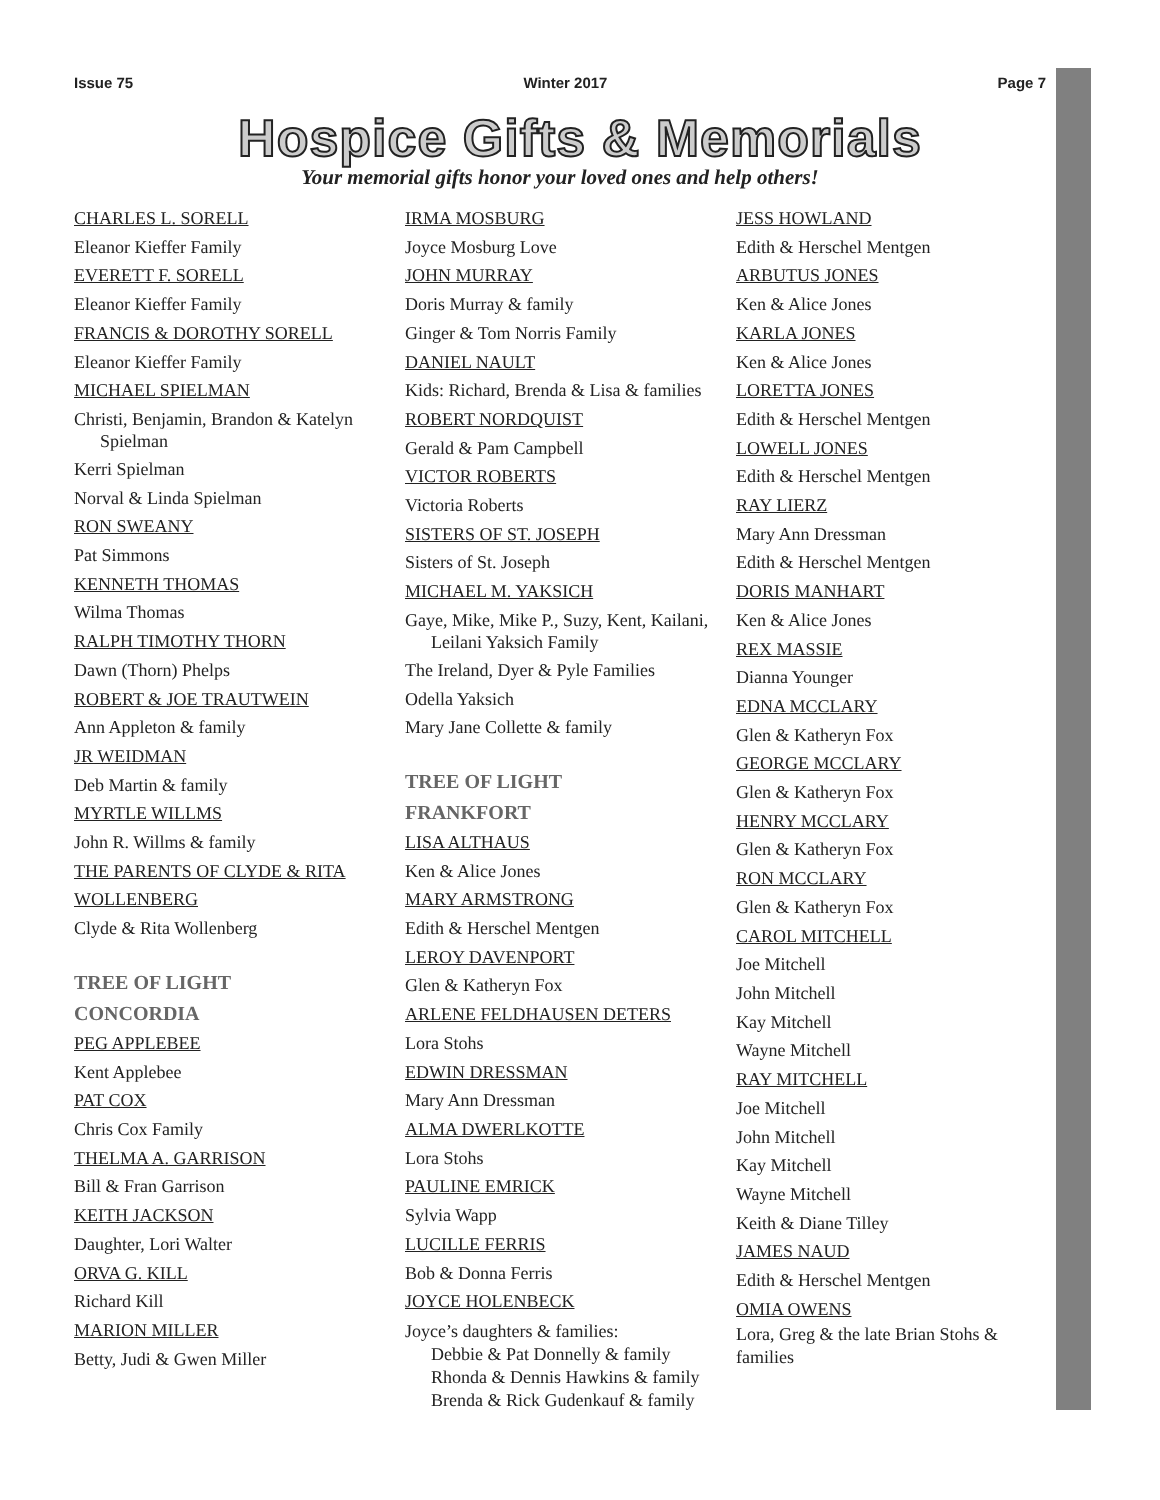Issue 75 Winter 2017 Page 7
Hospice Gifts & Memorials
Your memorial gifts honor your loved ones and help others!
CHARLES L. SORELL
Eleanor Kieffer Family
EVERETT F. SORELL
Eleanor Kieffer Family
FRANCIS & DOROTHY SORELL
Eleanor Kieffer Family
MICHAEL SPIELMAN
Christi, Benjamin, Brandon & Katelyn Spielman
Kerri Spielman
Norval & Linda Spielman
RON SWEANY
Pat Simmons
KENNETH THOMAS
Wilma Thomas
RALPH TIMOTHY THORN
Dawn (Thorn) Phelps
ROBERT & JOE TRAUTWEIN
Ann Appleton & family
JR WEIDMAN
Deb Martin & family
MYRTLE WILLMS
John R. Willms & family
THE PARENTS OF CLYDE & RITA WOLLENBERG
Clyde & Rita Wollenberg
TREE OF LIGHT
CONCORDIA
PEG APPLEBEE
Kent Applebee
PAT COX
Chris Cox Family
THELMA A. GARRISON
Bill & Fran Garrison
KEITH JACKSON
Daughter, Lori Walter
ORVA G. KILL
Richard Kill
MARION MILLER
Betty, Judi & Gwen Miller
IRMA MOSBURG
Joyce Mosburg Love
JOHN MURRAY
Doris Murray & family
Ginger & Tom Norris Family
DANIEL NAULT
Kids: Richard, Brenda & Lisa & families
ROBERT NORDQUIST
Gerald & Pam Campbell
VICTOR ROBERTS
Victoria Roberts
SISTERS OF ST. JOSEPH
Sisters of St. Joseph
MICHAEL M. YAKSICH
Gaye, Mike, Mike P., Suzy, Kent, Kailani, Leilani Yaksich Family
The Ireland, Dyer & Pyle Families
Odella Yaksich
Mary Jane Collette & family
TREE OF LIGHT
FRANKFORT
LISA ALTHAUS
Ken & Alice Jones
MARY ARMSTRONG
Edith & Herschel Mentgen
LEROY DAVENPORT
Glen & Katheryn Fox
ARLENE FELDHAUSEN DETERS
Lora Stohs
EDWIN DRESSMAN
Mary Ann Dressman
ALMA DWERLKOTTE
Lora Stohs
PAULINE EMRICK
Sylvia Wapp
LUCILLE FERRIS
Bob & Donna Ferris
JOYCE HOLENBECK
Joyce’s daughters & families:
Debbie & Pat Donnelly & family
Rhonda & Dennis Hawkins & family
Brenda & Rick Gudenkauf & family
JESS HOWLAND
Edith & Herschel Mentgen
ARBUTUS JONES
Ken & Alice Jones
KARLA JONES
Ken & Alice Jones
LORETTA JONES
Edith & Herschel Mentgen
LOWELL JONES
Edith & Herschel Mentgen
RAY LIERZ
Mary Ann Dressman
Edith & Herschel Mentgen
DORIS MANHART
Ken & Alice Jones
REX MASSIE
Dianna Younger
EDNA MCCLARY
Glen & Katheryn Fox
GEORGE MCCLARY
Glen & Katheryn Fox
HENRY MCCLARY
Glen & Katheryn Fox
RON MCCLARY
Glen & Katheryn Fox
CAROL MITCHELL
Joe Mitchell
John Mitchell
Kay Mitchell
Wayne Mitchell
RAY MITCHELL
Joe Mitchell
John Mitchell
Kay Mitchell
Wayne Mitchell
Keith & Diane Tilley
JAMES NAUD
Edith & Herschel Mentgen
OMIA OWENS
Lora, Greg & the late Brian Stohs & families